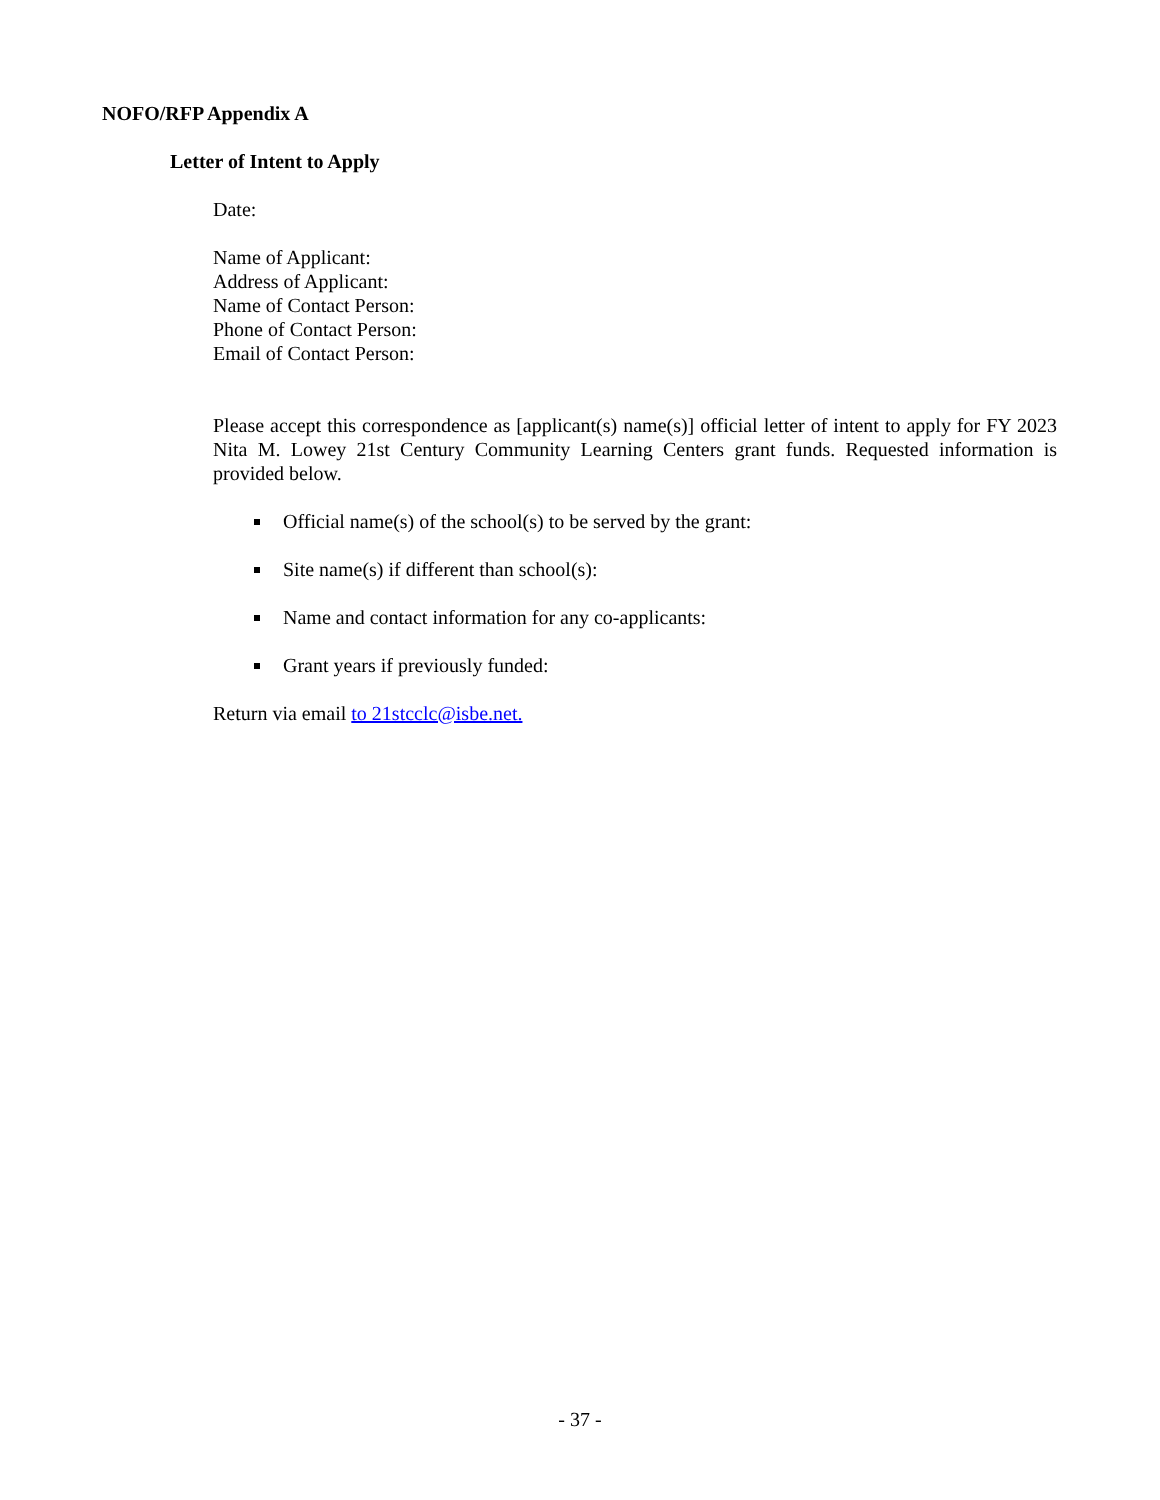NOFO/RFP Appendix A
Letter of Intent to Apply
Date:
Name of Applicant:
Address of Applicant:
Name of Contact Person:
Phone of Contact Person:
Email of Contact Person:
Please accept this correspondence as [applicant(s) name(s)] official letter of intent to apply for FY 2023 Nita M. Lowey 21st Century Community Learning Centers grant funds. Requested information is provided below.
Official name(s) of the school(s) to be served by the grant:
Site name(s) if different than school(s):
Name and contact information for any co-applicants:
Grant years if previously funded:
Return via email to 21stcclc@isbe.net.
- 37 -